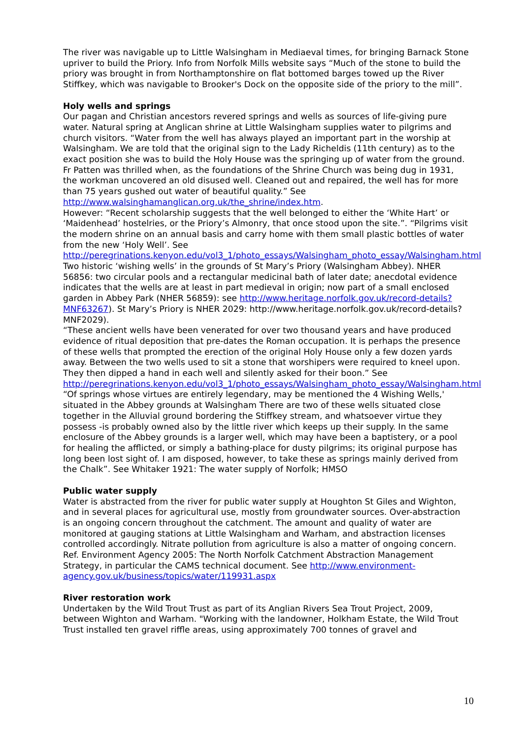The river was navigable up to Little Walsingham in Mediaeval times, for bringing Barnack Stone upriver to build the Priory. Info from Norfolk Mills website says “Much of the stone to build the priory was brought in from Northamptonshire on flat bottomed barges towed up the River Stiffkey, which was navigable to Brooker's Dock on the opposite side of the priory to the mill”.
Holy wells and springs
Our pagan and Christian ancestors revered springs and wells as sources of life-giving pure water. Natural spring at Anglican shrine at Little Walsingham supplies water to pilgrims and church visitors. “Water from the well has always played an important part in the worship at Walsingham. We are told that the original sign to the Lady Richeldis (11th century) as to the exact position she was to build the Holy House was the springing up of water from the ground. Fr Patten was thrilled when, as the foundations of the Shrine Church was being dug in 1931, the workman uncovered an old disused well. Cleaned out and repaired, the well has for more than 75 years gushed out water of beautiful quality.” See http://www.walsinghamanglican.org.uk/the_shrine/index.htm.
However: “Recent scholarship suggests that the well belonged to either the ‘White Hart’ or ‘Maidenhead’ hostelries, or the Priory’s Almonry, that once stood upon the site.”. “Pilgrims visit the modern shrine on an annual basis and carry home with them small plastic bottles of water from the new ‘Holy Well’. See http://peregrinations.kenyon.edu/vol3_1/photo_essays/Walsingham_photo_essay/Walsingham.html
Two historic ‘wishing wells’ in the grounds of St Mary’s Priory (Walsingham Abbey). NHER 56856: two circular pools and a rectangular medicinal bath of later date; anecdotal evidence indicates that the wells are at least in part medieval in origin; now part of a small enclosed garden in Abbey Park (NHER 56859): see http://www.heritage.norfolk.gov.uk/record-details?MNF63267). St Mary’s Priory is NHER 2029: http://www.heritage.norfolk.gov.uk/record-details?MNF2029).
“These ancient wells have been venerated for over two thousand years and have produced evidence of ritual deposition that pre-dates the Roman occupation. It is perhaps the presence of these wells that prompted the erection of the original Holy House only a few dozen yards away. Between the two wells used to sit a stone that worshipers were required to kneel upon. They then dipped a hand in each well and silently asked for their boon.” See http://peregrinations.kenyon.edu/vol3_1/photo_essays/Walsingham_photo_essay/Walsingham.html
“Of springs whose virtues are entirely legendary, may be mentioned the 4 Wishing Wells,' situated in the Abbey grounds at Walsingham There are two of these wells situated close together in the Alluvial ground bordering the Stiffkey stream, and whatsoever virtue they possess -is probably owned also by the little river which keeps up their supply. In the same enclosure of the Abbey grounds is a larger well, which may have been a baptistery, or a pool for healing the afflicted, or simply a bathing-place for dusty pilgrims; its original purpose has long been lost sight of. I am disposed, however, to take these as springs mainly derived from the Chalk”. See Whitaker 1921: The water supply of Norfolk; HMSO
Public water supply
Water is abstracted from the river for public water supply at Houghton St Giles and Wighton, and in several places for agricultural use, mostly from groundwater sources. Over-abstraction is an ongoing concern throughout the catchment. The amount and quality of water are monitored at gauging stations at Little Walsingham and Warham, and abstraction licenses controlled accordingly. Nitrate pollution from agriculture is also a matter of ongoing concern.
Ref. Environment Agency 2005: The North Norfolk Catchment Abstraction Management Strategy, in particular the CAMS technical document. See http://www.environment-agency.gov.uk/business/topics/water/119931.aspx
River restoration work
Undertaken by the Wild Trout Trust as part of its Anglian Rivers Sea Trout Project, 2009, between Wighton and Warham. "Working with the landowner, Holkham Estate, the Wild Trout Trust installed ten gravel riffle areas, using approximately 700 tonnes of gravel and
10